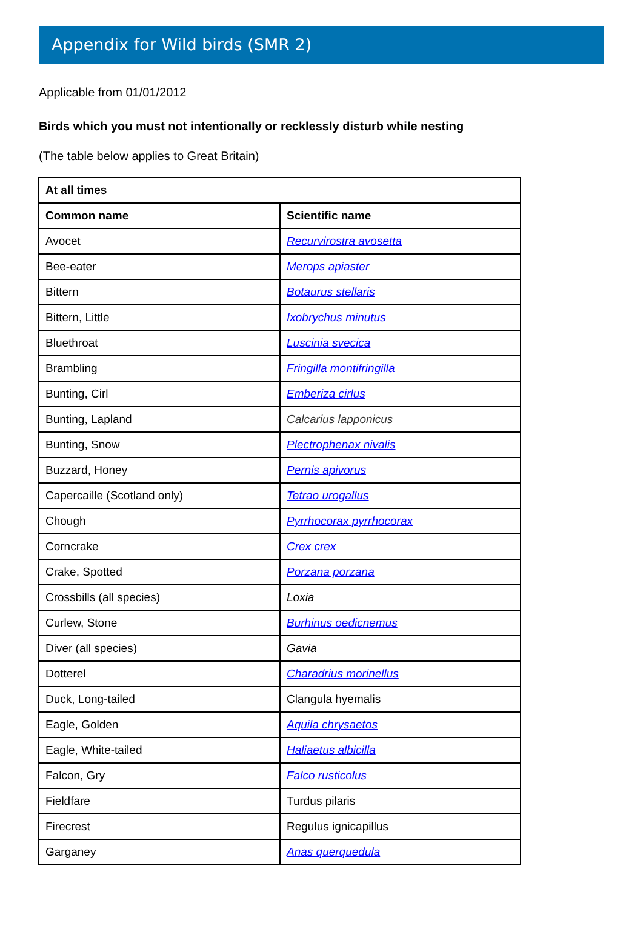Appendix for Wild birds (SMR 2)
Applicable from 01/01/2012
Birds which you must not intentionally or recklessly disturb while nesting
(The table below applies to Great Britain)
| At all times | |
| --- | --- |
| Common name | Scientific name |
| Avocet | Recurvirostra avosetta |
| Bee-eater | Merops apiaster |
| Bittern | Botaurus stellaris |
| Bittern, Little | Ixobrychus minutus |
| Bluethroat | Luscinia svecica |
| Brambling | Fringilla montifringilla |
| Bunting, Cirl | Emberiza cirlus |
| Bunting, Lapland | Calcarius lapponicus |
| Bunting, Snow | Plectrophenax nivalis |
| Buzzard, Honey | Pernis apivorus |
| Capercaille (Scotland only) | Tetrao urogallus |
| Chough | Pyrrhocorax pyrrhocorax |
| Corncrake | Crex crex |
| Crake, Spotted | Porzana porzana |
| Crossbills (all species) | Loxia |
| Curlew, Stone | Burhinus oedicnemus |
| Diver (all species) | Gavia |
| Dotterel | Charadrius morinellus |
| Duck, Long-tailed | Clangula hyemalis |
| Eagle, Golden | Aquila chrysaetos |
| Eagle, White-tailed | Haliaetus albicilla |
| Falcon, Gry | Falco rusticolus |
| Fieldfare | Turdus pilaris |
| Firecrest | Regulus ignicapillus |
| Garganey | Anas querquedula |